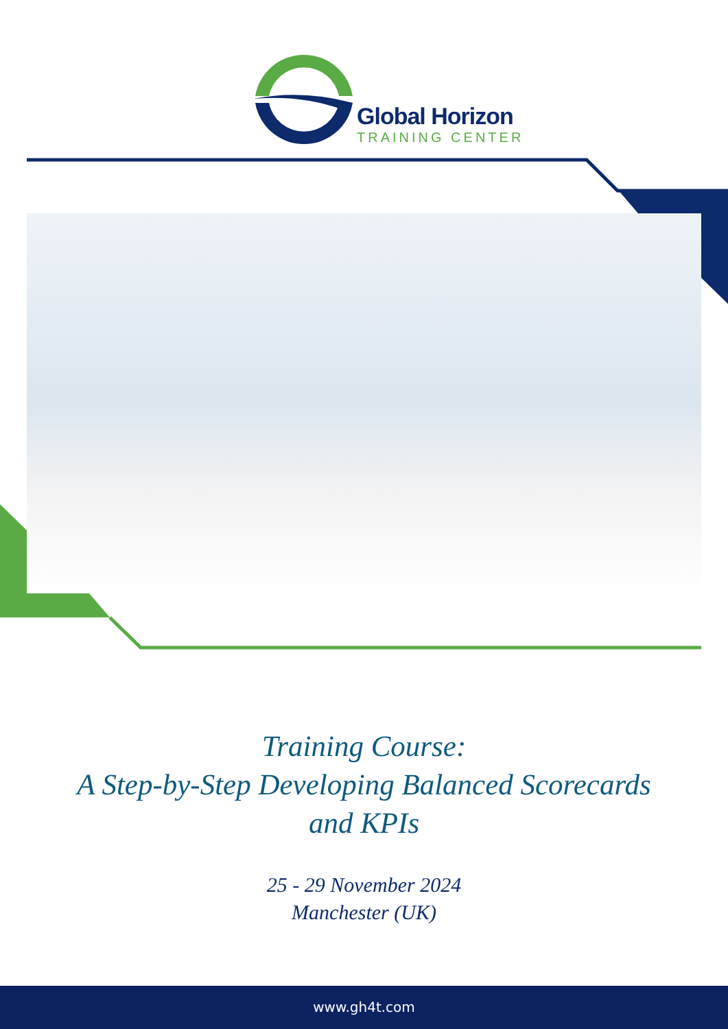Global Horizon
TRAINING CENTER
Training Course:
A Step-by-Step Developing Balanced Scorecards
and KPIs
25 - 29 November 2024
Manchester (UK)
www.gh4t.com